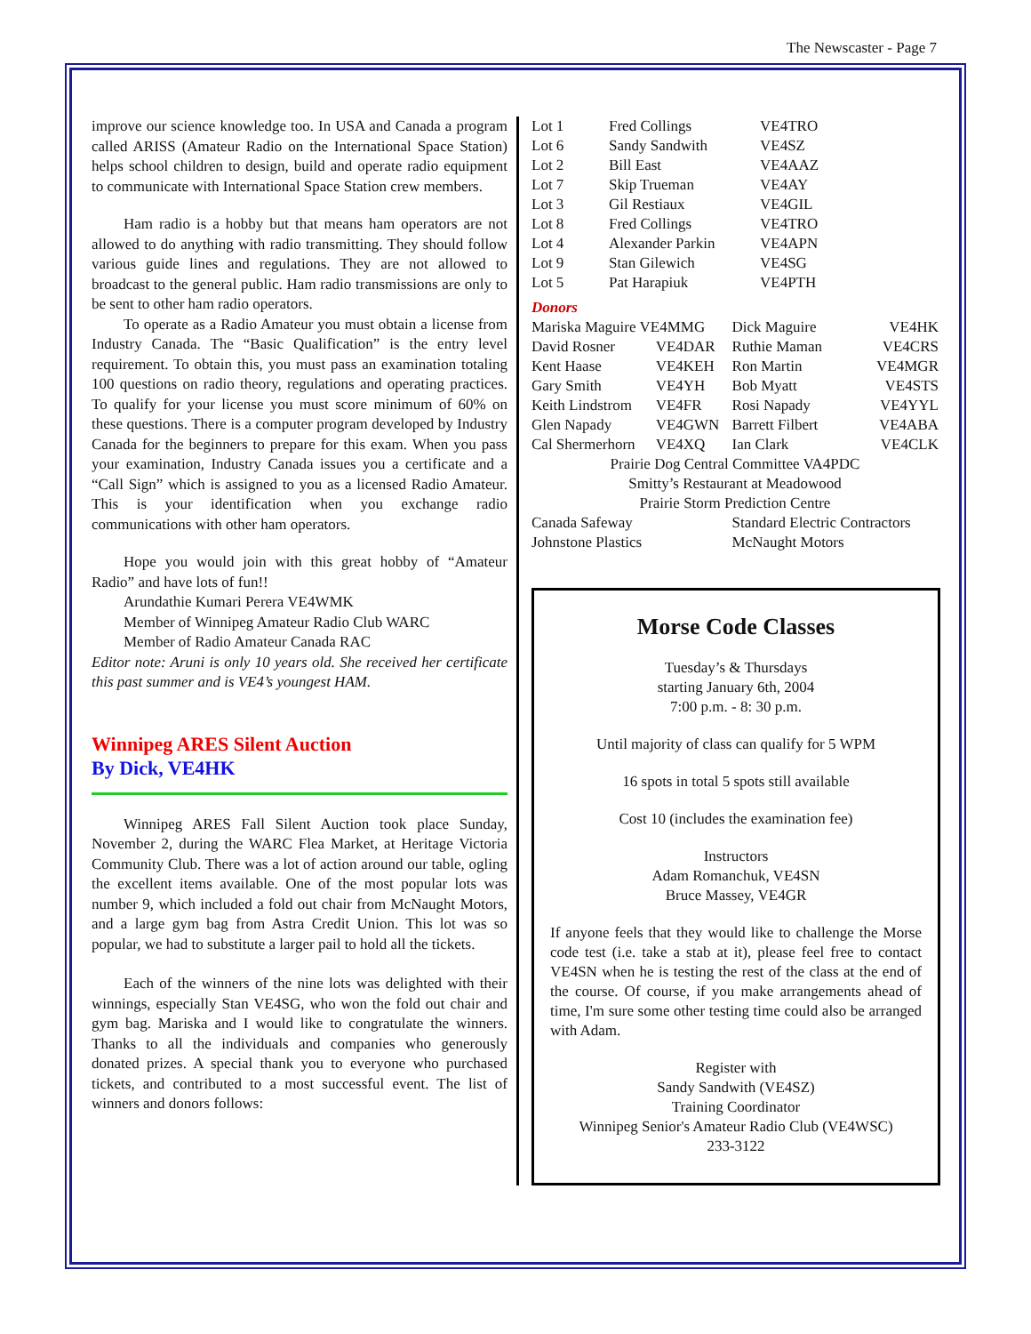The Newscaster - Page 7
improve our science knowledge too. In USA and Canada a program called ARISS (Amateur Radio on the International Space Station) helps school children to design, build and operate radio equipment to communicate with International Space Station crew members.
Ham radio is a hobby but that means ham operators are not allowed to do anything with radio transmitting. They should follow various guide lines and regulations. They are not allowed to broadcast to the general public. Ham radio transmissions are only to be sent to other ham radio operators.
To operate as a Radio Amateur you must obtain a license from Industry Canada. The “Basic Qualification” is the entry level requirement. To obtain this, you must pass an examination totaling 100 questions on radio theory, regulations and operating practices. To qualify for your license you must score minimum of 60% on these questions. There is a computer program developed by Industry Canada for the beginners to prepare for this exam. When you pass your examination, Industry Canada issues you a certificate and a “Call Sign” which is assigned to you as a licensed Radio Amateur. This is your identification when you exchange radio communications with other ham operators.
Hope you would join with this great hobby of “Amateur Radio” and have lots of fun!!
Arundathie Kumari Perera VE4WMK
Member of Winnipeg Amateur Radio Club WARC
Member of Radio Amateur Canada RAC
Editor note: Aruni is only 10 years old. She received her certificate this past summer and is VE4’s youngest HAM.
Winnipeg ARES Silent Auction
By Dick, VE4HK
Winnipeg ARES Fall Silent Auction took place Sunday, November 2, during the WARC Flea Market, at Heritage Victoria Community Club. There was a lot of action around our table, ogling the excellent items available. One of the most popular lots was number 9, which included a fold out chair from McNaught Motors, and a large gym bag from Astra Credit Union. This lot was so popular, we had to substitute a larger pail to hold all the tickets.
Each of the winners of the nine lots was delighted with their winnings, especially Stan VE4SG, who won the fold out chair and gym bag. Mariska and I would like to congratulate the winners. Thanks to all the individuals and companies who generously donated prizes. A special thank you to everyone who purchased tickets, and contributed to a most successful event. The list of winners and donors follows:
| Lot 1 | Fred Collings | VE4TRO |
| Lot 6 | Sandy Sandwith | VE4SZ |
| Lot 2 | Bill East | VE4AAZ |
| Lot 7 | Skip Trueman | VE4AY |
| Lot 3 | Gil Restiaux | VE4GIL |
| Lot 8 | Fred Collings | VE4TRO |
| Lot 4 | Alexander Parkin | VE4APN |
| Lot 9 | Stan Gilewich | VE4SG |
| Lot 5 | Pat Harapiuk | VE4PTH |
Donors
| Mariska Maguire VE4MMG | | Dick Maguire | VE4HK |
| David Rosner | VE4DAR | Ruthie Maman | VE4CRS |
| Kent Haase | VE4KEH | Ron Martin | VE4MGR |
| Gary Smith | VE4YH | Bob Myatt | VE4STS |
| Keith Lindstrom | VE4FR | Rosi Napady | VE4YYL |
| Glen Napady | VE4GWN | Barrett Filbert | VE4ABA |
| Cal Shermerhorn | VE4XQ | Ian Clark | VE4CLK |
| Prairie Dog Central Committee VA4PDC | | | |
| Smitty’s Restaurant at Meadowood | | | |
| Prairie Storm Prediction Centre | | | |
| Canada Safeway | | Standard Electric Contractors | |
| Johnstone Plastics | | McNaught Motors | |
Morse Code Classes
Tuesday’s & Thursdays
starting January 6th, 2004
7:00 p.m. - 8: 30 p.m.
Until majority of class can qualify for 5 WPM
16 spots in total 5 spots still available
Cost 10 (includes the examination fee)
Instructors
Adam Romanchuk, VE4SN
Bruce Massey, VE4GR
If anyone feels that they would like to challenge the Morse code test (i.e. take a stab at it), please feel free to contact VE4SN when he is testing the rest of the class at the end of the course. Of course, if you make arrangements ahead of time, I'm sure some other testing time could also be arranged with Adam.
Register with
Sandy Sandwith (VE4SZ)
Training Coordinator
Winnipeg Senior's Amateur Radio Club (VE4WSC)
233-3122